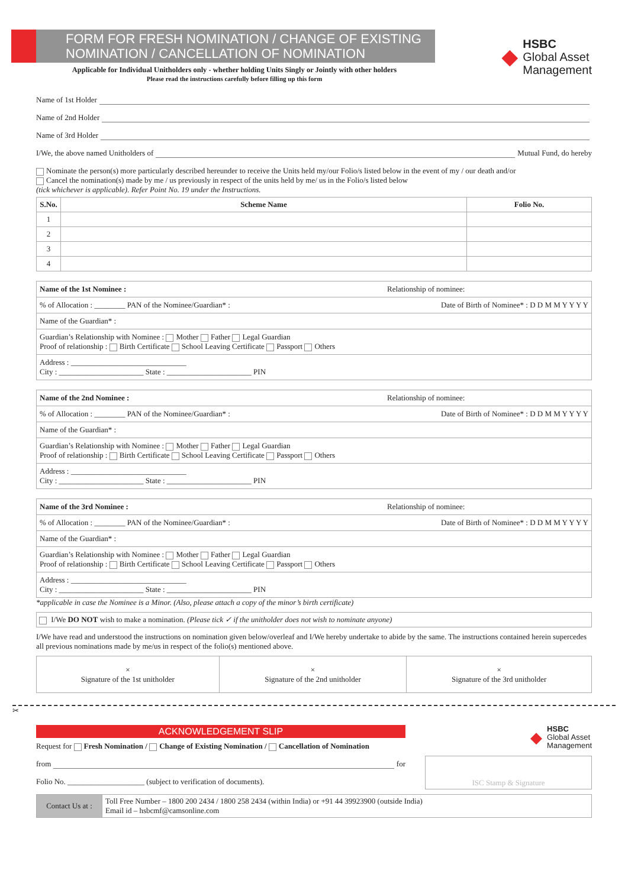FORM FOR FRESH NOMINATION / CHANGE OF EXISTING
NOMINATION / CANCELLATION OF NOMINATION
Applicable for Individual Unitholders only - whether holding Units Singly or Jointly with other holders
Please read the instructions carefully before filling up this form
◆
HSBC
Global Asset
Management
Name of 1st Holder
Name of 2nd Holder
Name of 3rd Holder
I/We, the above named Unitholders of Mutual Fund, do hereby
Nominate the person(s) more particularly described hereunder to receive the Units held my/our Folio/s listed below in the event of my / our death and/or
Cancel the nomination(s) made by me / us previously in respect of the units held by me/ us in the Folio/s listed below
(tick whichever is applicable). Refer Point No. 19 under the Instructions.
| S.No. | Scheme Name | Folio No. |
| --- | --- | --- |
| 1 | | |
| 2 | | |
| 3 | | |
| 4 | | |
Name of the 1st Nominee : Relationship of nominee:
% of Allocation : ________ PAN of the Nominee/Guardian* : Date of Birth of Nominee* : D D M M Y Y Y Y
Name of the Guardian* :
Guardian’s Relationship with Nominee : Mother Father Legal Guardian
Proof of relationship : Birth Certificate School Leaving Certificate Passport Others
Address : ______________________________
City : ______________________ State : ______________________ PIN
Name of the 2nd Nominee : Relationship of nominee:
% of Allocation : ________ PAN of the Nominee/Guardian* : Date of Birth of Nominee* : D D M M Y Y Y Y
Name of the Guardian* :
Guardian’s Relationship with Nominee : Mother Father Legal Guardian
Proof of relationship : Birth Certificate School Leaving Certificate Passport Others
Address : ______________________________
City : ______________________ State : ______________________ PIN
Name of the 3rd Nominee : Relationship of nominee:
% of Allocation : ________ PAN of the Nominee/Guardian* : Date of Birth of Nominee* : D D M M Y Y Y Y
Name of the Guardian* :
Guardian’s Relationship with Nominee : Mother Father Legal Guardian
Proof of relationship : Birth Certificate School Leaving Certificate Passport Others
Address : ______________________________
City : ______________________ State : ______________________ PIN
*applicable in case the Nominee is a Minor. (Also, please attach a copy of the minor’s birth certificate)
I/We DO NOT wish to make a nomination. (Please tick ✓ if the unitholder does not wish to nominate anyone)
I/We have read and understood the instructions on nomination given below/overleaf and I/We hereby undertake to abide by the same. The instructions contained herein supercedes all previous nominations made by me/us in respect of the folio(s) mentioned above.
| × Signature of the 1st unitholder | × Signature of the 2nd unitholder | × Signature of the 3rd unitholder |
✂
ACKNOWLEDGEMENT SLIP
Request for Fresh Nomination / Change of Existing Nomination / Cancellation of Nomination
from for
Folio No. ____________________ (subject to verification of documents).
◆
HSBC
Global Asset
Management
ISC Stamp & Signature
| Contact Us at : | Toll Free Number – 1800 200 2434 / 1800 258 2434 (within India) or +91 44 39923900 (outside India) Email id – hsbcmf@camsonline.com |